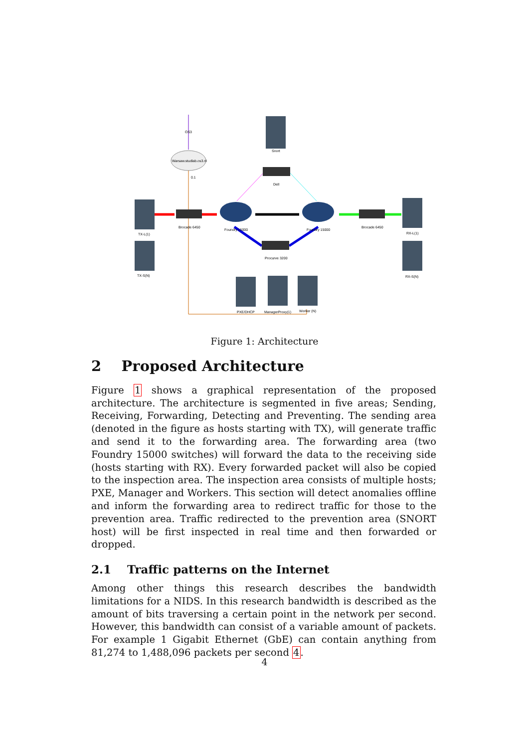OS3
Warsaw.studlab.os3.nl
0.1
Snort
Dell
TX-L(1)
TX-S(N)
Brocade 6450
Foundry 15000
Foundry 15000
Brocade 6450
RX-L(1)
RX-S(N)
Procurve 3200
PXE/DHCP
ManagerProxy(1)
Worker (N)
Figure 1: Architecture
2 Proposed Architecture
Figure 1 shows a graphical representation of the proposed architecture. The architecture is segmented in five areas; Sending, Receiving, Forwarding, Detecting and Preventing. The sending area (denoted in the figure as hosts starting with TX), will generate traffic and send it to the forwarding area. The forwarding area (two Foundry 15000 switches) will forward the data to the receiving side (hosts starting with RX). Every forwarded packet will also be copied to the inspection area. The inspection area consists of multiple hosts; PXE, Manager and Workers. This section will detect anomalies offline and inform the forwarding area to redirect traffic for those to the prevention area. Traffic redirected to the prevention area (SNORT host) will be first inspected in real time and then forwarded or dropped.
2.1 Traffic patterns on the Internet
Among other things this research describes the bandwidth limitations for a NIDS. In this research bandwidth is described as the amount of bits traversing a certain point in the network per second. However, this bandwidth can consist of a variable amount of packets. For example 1 Gigabit Ethernet (GbE) can contain anything from 81,274 to 1,488,096 packets per second 4.
4